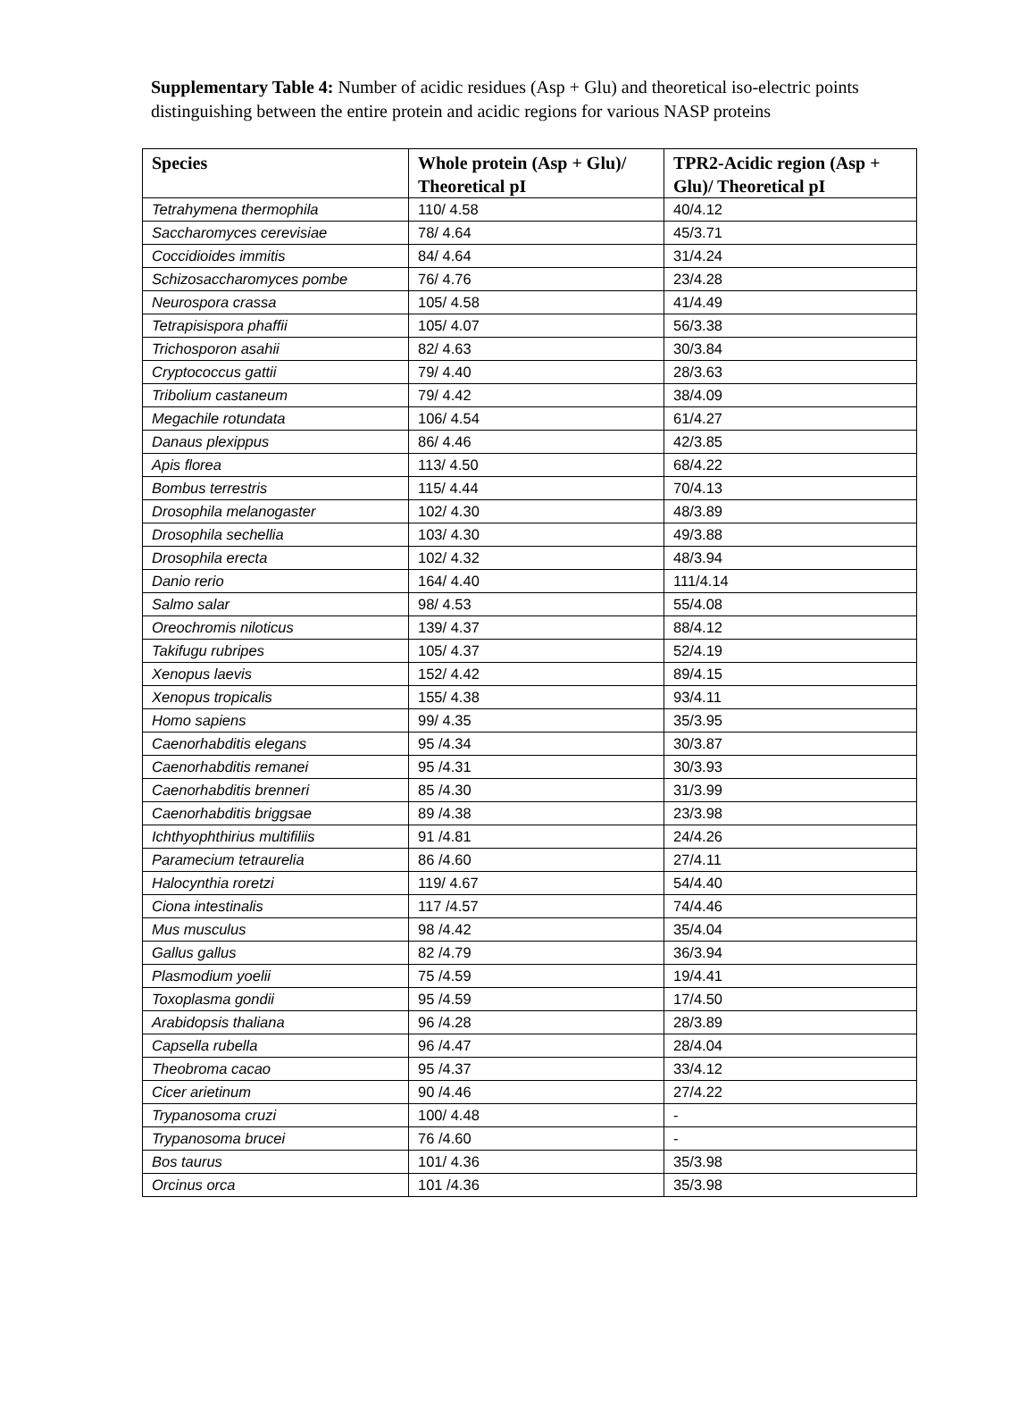Supplementary Table 4: Number of acidic residues (Asp + Glu) and theoretical iso-electric points distinguishing between the entire protein and acidic regions for various NASP proteins
| Species | Whole protein (Asp + Glu)/ Theoretical pI | TPR2-Acidic region (Asp + Glu)/ Theoretical pI |
| --- | --- | --- |
| Tetrahymena thermophila | 110/ 4.58 | 40/4.12 |
| Saccharomyces cerevisiae | 78/ 4.64 | 45/3.71 |
| Coccidioides immitis | 84/ 4.64 | 31/4.24 |
| Schizosaccharomyces pombe | 76/ 4.76 | 23/4.28 |
| Neurospora crassa | 105/ 4.58 | 41/4.49 |
| Tetrapisispora phaffii | 105/ 4.07 | 56/3.38 |
| Trichosporon asahii | 82/ 4.63 | 30/3.84 |
| Cryptococcus gattii | 79/ 4.40 | 28/3.63 |
| Tribolium castaneum | 79/ 4.42 | 38/4.09 |
| Megachile rotundata | 106/ 4.54 | 61/4.27 |
| Danaus plexippus | 86/ 4.46 | 42/3.85 |
| Apis florea | 113/ 4.50 | 68/4.22 |
| Bombus terrestris | 115/ 4.44 | 70/4.13 |
| Drosophila melanogaster | 102/ 4.30 | 48/3.89 |
| Drosophila sechellia | 103/ 4.30 | 49/3.88 |
| Drosophila erecta | 102/ 4.32 | 48/3.94 |
| Danio rerio | 164/ 4.40 | 111/4.14 |
| Salmo salar | 98/ 4.53 | 55/4.08 |
| Oreochromis niloticus | 139/ 4.37 | 88/4.12 |
| Takifugu rubripes | 105/ 4.37 | 52/4.19 |
| Xenopus laevis | 152/ 4.42 | 89/4.15 |
| Xenopus tropicalis | 155/ 4.38 | 93/4.11 |
| Homo sapiens | 99/ 4.35 | 35/3.95 |
| Caenorhabditis elegans | 95 /4.34 | 30/3.87 |
| Caenorhabditis remanei | 95 /4.31 | 30/3.93 |
| Caenorhabditis brenneri | 85 /4.30 | 31/3.99 |
| Caenorhabditis briggsae | 89 /4.38 | 23/3.98 |
| Ichthyophthirius multifiliis | 91 /4.81 | 24/4.26 |
| Paramecium tetraurelia | 86 /4.60 | 27/4.11 |
| Halocynthia roretzi | 119/ 4.67 | 54/4.40 |
| Ciona intestinalis | 117 /4.57 | 74/4.46 |
| Mus musculus | 98 /4.42 | 35/4.04 |
| Gallus gallus | 82 /4.79 | 36/3.94 |
| Plasmodium yoelii | 75 /4.59 | 19/4.41 |
| Toxoplasma gondii | 95 /4.59 | 17/4.50 |
| Arabidopsis thaliana | 96 /4.28 | 28/3.89 |
| Capsella rubella | 96 /4.47 | 28/4.04 |
| Theobroma cacao | 95 /4.37 | 33/4.12 |
| Cicer arietinum | 90 /4.46 | 27/4.22 |
| Trypanosoma cruzi | 100/ 4.48 | - |
| Trypanosoma brucei | 76 /4.60 | - |
| Bos taurus | 101/ 4.36 | 35/3.98 |
| Orcinus orca | 101 /4.36 | 35/3.98 |